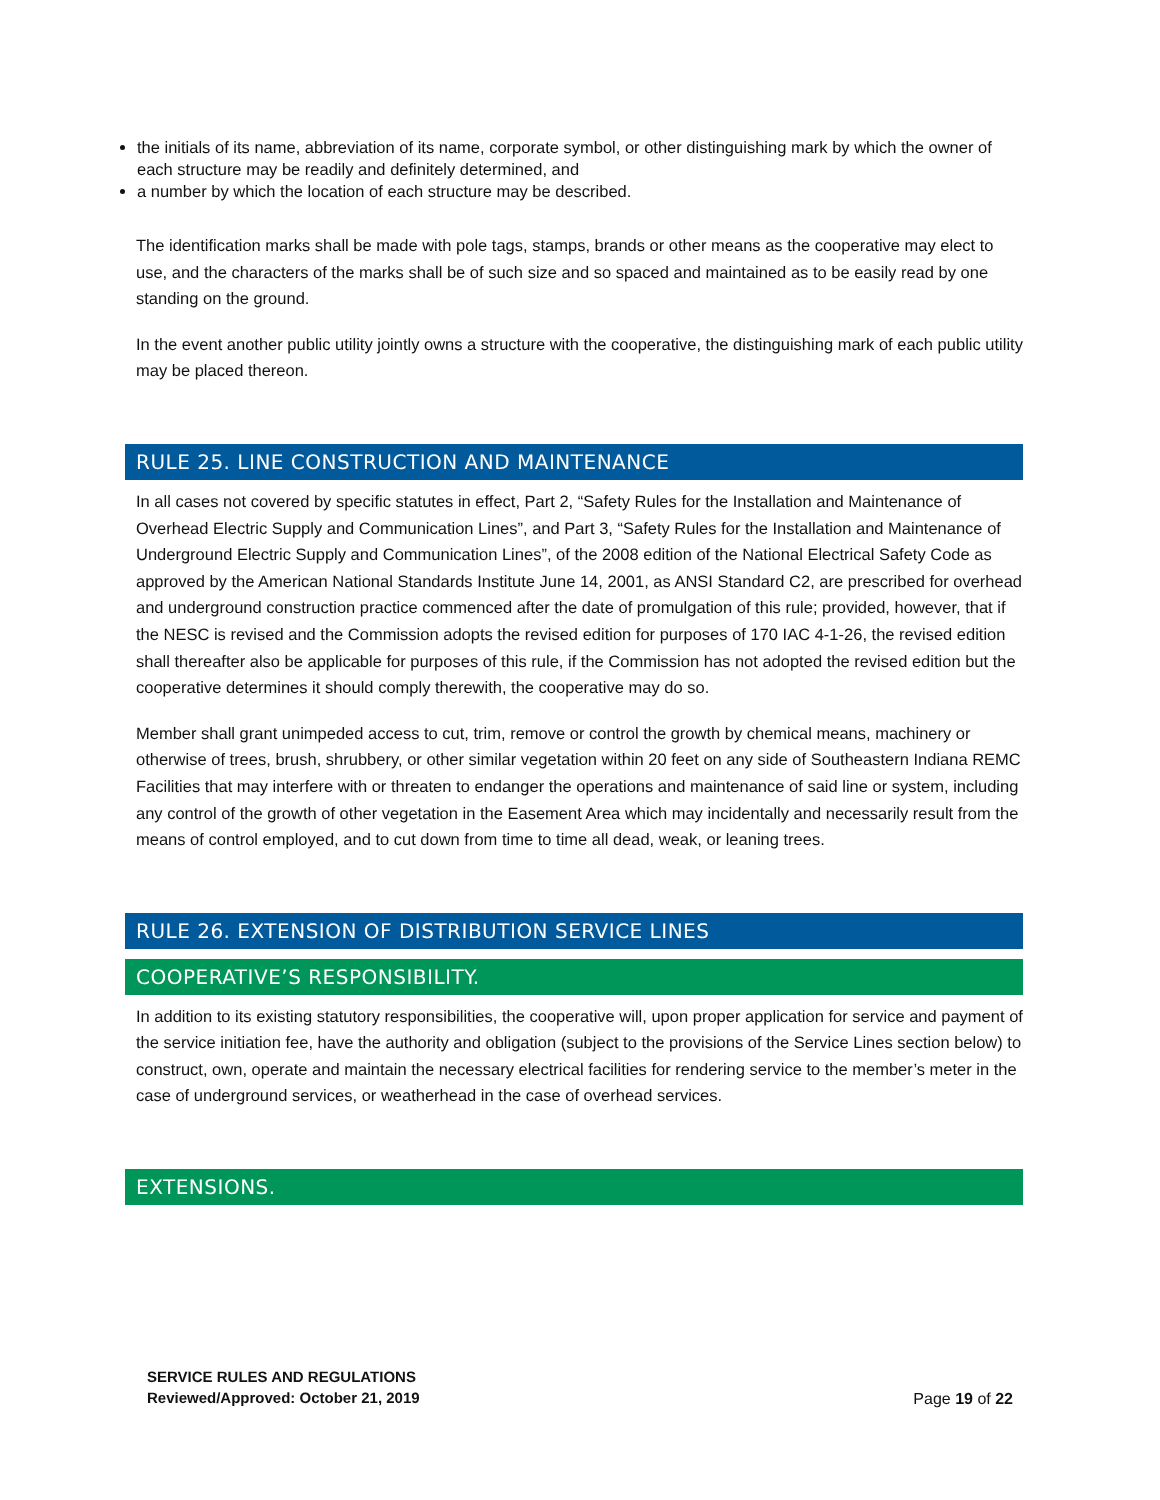the initials of its name, abbreviation of its name, corporate symbol, or other distinguishing mark by which the owner of each structure may be readily and definitely determined, and
a number by which the location of each structure may be described.
The identification marks shall be made with pole tags, stamps, brands or other means as the cooperative may elect to use, and the characters of the marks shall be of such size and so spaced and maintained as to be easily read by one standing on the ground.
In the event another public utility jointly owns a structure with the cooperative, the distinguishing mark of each public utility may be placed thereon.
RULE 25. LINE CONSTRUCTION AND MAINTENANCE
In all cases not covered by specific statutes in effect, Part 2, “Safety Rules for the Installation and Maintenance of Overhead Electric Supply and Communication Lines”, and Part 3, “Safety Rules for the Installation and Maintenance of Underground Electric Supply and Communication Lines”, of the 2008 edition of the National Electrical Safety Code as approved by the American National Standards Institute June 14, 2001, as ANSI Standard C2, are prescribed for overhead and underground construction practice commenced after the date of promulgation of this rule; provided, however, that if the NESC is revised and the Commission adopts the revised edition for purposes of 170 IAC 4-1-26, the revised edition shall thereafter also be applicable for purposes of this rule, if the Commission has not adopted the revised edition but the cooperative determines it should comply therewith, the cooperative may do so.
Member shall grant unimpeded access to cut, trim, remove or control the growth by chemical means, machinery or otherwise of trees, brush, shrubbery, or other similar vegetation within 20 feet on any side of Southeastern Indiana REMC Facilities that may interfere with or threaten to endanger the operations and maintenance of said line or system, including any control of the growth of other vegetation in the Easement Area which may incidentally and necessarily result from the means of control employed, and to cut down from time to time all dead, weak, or leaning trees.
RULE 26. EXTENSION OF DISTRIBUTION SERVICE LINES
COOPERATIVE’S RESPONSIBILITY.
In addition to its existing statutory responsibilities, the cooperative will, upon proper application for service and payment of the service initiation fee, have the authority and obligation (subject to the provisions of the Service Lines section below) to construct, own, operate and maintain the necessary electrical facilities for rendering service to the member’s meter in the case of underground services, or weatherhead in the case of overhead services.
EXTENSIONS.
SERVICE RULES AND REGULATIONS
Reviewed/Approved: October 21, 2019
Page 19 of 22